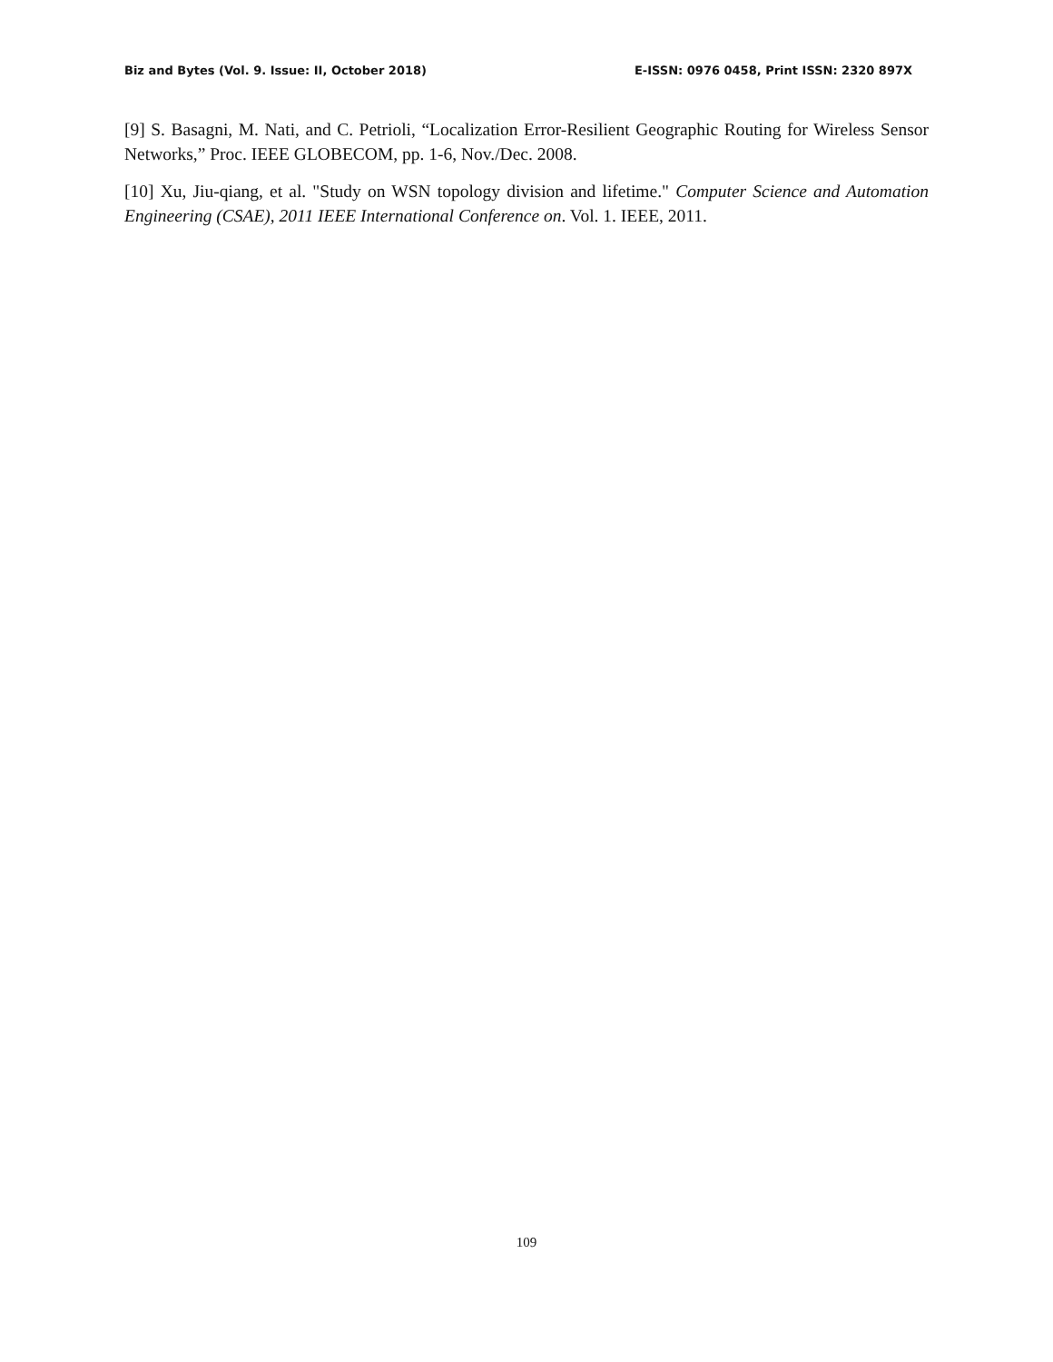Biz and Bytes (Vol. 9. Issue: II, October 2018) E-ISSN: 0976 0458, Print ISSN: 2320 897X
[9] S. Basagni, M. Nati, and C. Petrioli, “Localization Error-Resilient Geographic Routing for Wireless Sensor Networks,” Proc. IEEE GLOBECOM, pp. 1-6, Nov./Dec. 2008.
[10] Xu, Jiu-qiang, et al. "Study on WSN topology division and lifetime." Computer Science and Automation Engineering (CSAE), 2011 IEEE International Conference on. Vol. 1. IEEE, 2011.
109